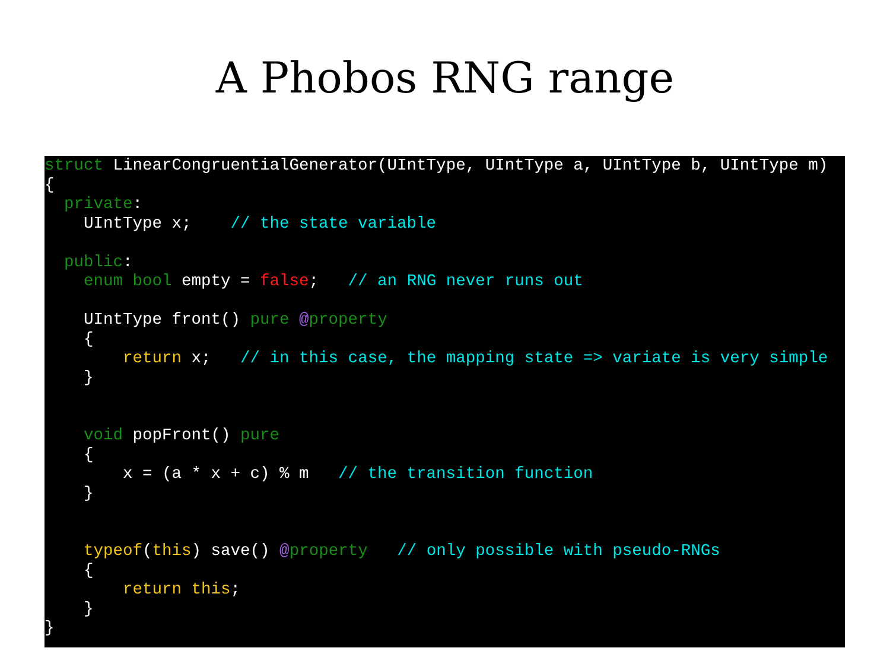A Phobos RNG range
struct LinearCongruentialGenerator(UIntType, UIntType a, UIntType b, UIntType m)
{
  private:
    UIntType x;    // the state variable

  public:
    enum bool empty = false;   // an RNG never runs out

    UIntType front() pure @property
    {
        return x;   // in this case, the mapping state => variate is very simple
    }


    void popFront() pure
    {
        x = (a * x + c) % m   // the transition function
    }


    typeof(this) save() @property   // only possible with pseudo-RNGs
    {
        return this;
    }
}